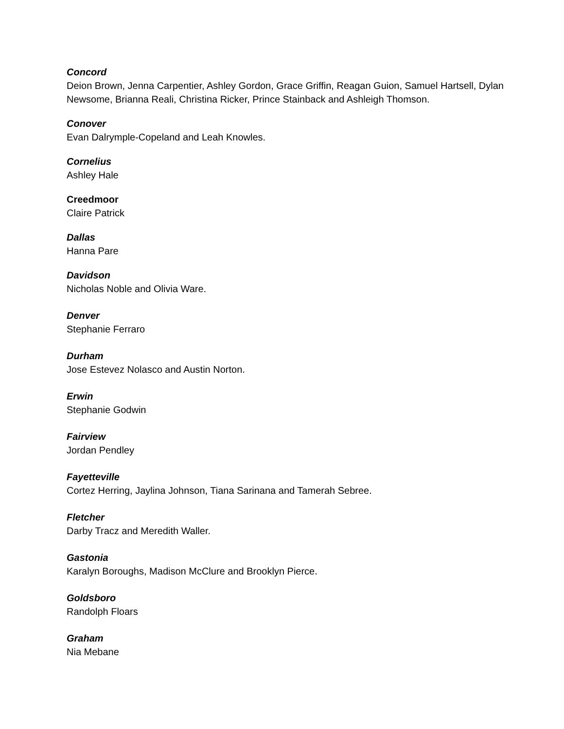Concord
Deion Brown, Jenna Carpentier, Ashley Gordon, Grace Griffin, Reagan Guion, Samuel Hartsell, Dylan Newsome, Brianna Reali, Christina Ricker, Prince Stainback and Ashleigh Thomson.
Conover
Evan Dalrymple-Copeland and Leah Knowles.
Cornelius
Ashley Hale
Creedmoor
Claire Patrick
Dallas
Hanna Pare
Davidson
Nicholas Noble and Olivia Ware.
Denver
Stephanie Ferraro
Durham
Jose Estevez Nolasco and Austin Norton.
Erwin
Stephanie Godwin
Fairview
Jordan Pendley
Fayetteville
Cortez Herring, Jaylina Johnson, Tiana Sarinana and Tamerah Sebree.
Fletcher
Darby Tracz and Meredith Waller.
Gastonia
Karalyn Boroughs, Madison McClure and Brooklyn Pierce.
Goldsboro
Randolph Floars
Graham
Nia Mebane